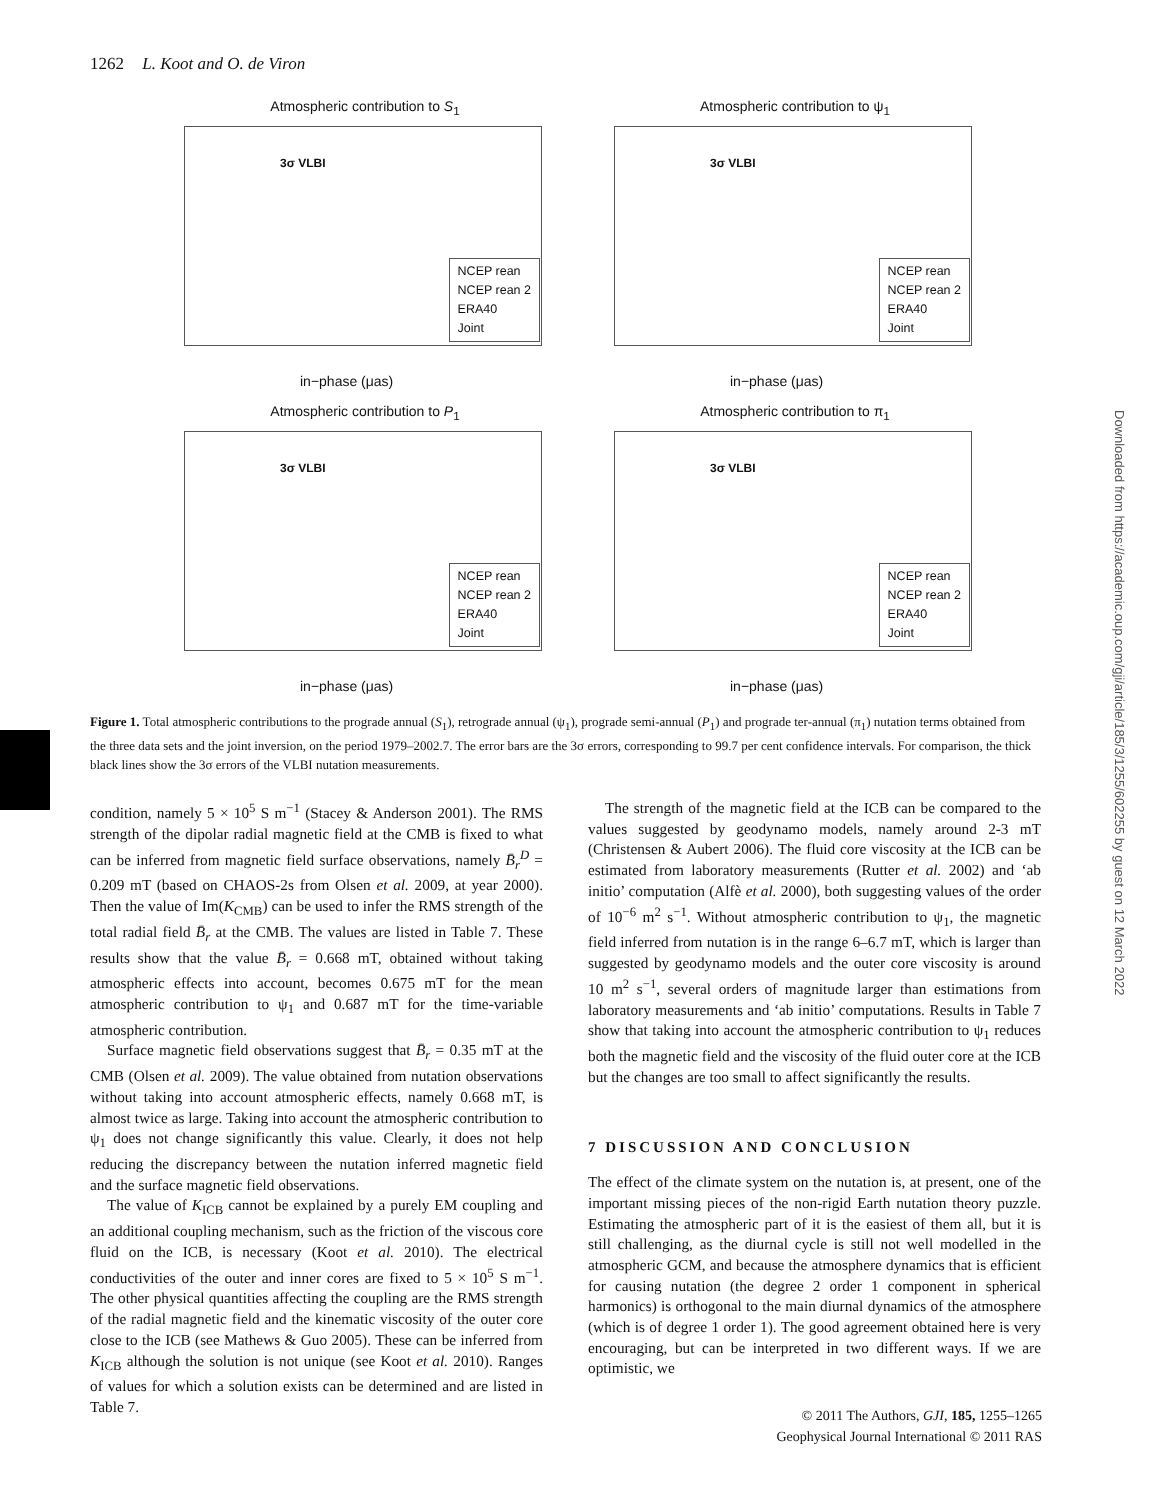1262 L. Koot and O. de Viron
Atmospheric contribution to S<sub>1</sub>
3σ VLBI
NCEP rean
NCEP rean 2
ERA40
Joint
in−phase (μas)
Atmospheric contribution to ψ<sub>1</sub>
3σ VLBI
NCEP rean
NCEP rean 2
ERA40
Joint
in−phase (μas)
Atmospheric contribution to P<sub>1</sub>
3σ VLBI
NCEP rean
NCEP rean 2
ERA40
Joint
in−phase (μas)
Atmospheric contribution to π<sub>1</sub>
3σ VLBI
NCEP rean
NCEP rean 2
ERA40
Joint
in−phase (μas)
Figure 1. Total atmospheric contributions to the prograde annual (S<sub>1</sub>), retrograde annual (ψ<sub>1</sub>), prograde semi-annual (P<sub>1</sub>) and prograde ter-annual (π<sub>1</sub>) nutation terms obtained from the three data sets and the joint inversion, on the period 1979–2002.7. The error bars are the 3σ errors, corresponding to 99.7 per cent confidence intervals. For comparison, the thick black lines show the 3σ errors of the VLBI nutation measurements.
condition, namely 5 × 10<sup>5</sup> S m<sup>−1</sup> (Stacey & Anderson 2001). The RMS strength of the dipolar radial magnetic field at the CMB is fixed to what can be inferred from magnetic field surface observations, namely B̄<sub>r</sub><sup>D</sup> = 0.209 mT (based on CHAOS-2s from Olsen et al. 2009, at year 2000). Then the value of Im(K<sub>CMB</sub>) can be used to infer the RMS strength of the total radial field B̄<sub>r</sub> at the CMB. The values are listed in Table 7. These results show that the value B̄<sub>r</sub> = 0.668 mT, obtained without taking atmospheric effects into account, becomes 0.675 mT for the mean atmospheric contribution to ψ<sub>1</sub> and 0.687 mT for the time-variable atmospheric contribution.
Surface magnetic field observations suggest that B̄<sub>r</sub> = 0.35 mT at the CMB (Olsen et al. 2009). The value obtained from nutation observations without taking into account atmospheric effects, namely 0.668 mT, is almost twice as large. Taking into account the atmospheric contribution to ψ<sub>1</sub> does not change significantly this value. Clearly, it does not help reducing the discrepancy between the nutation inferred magnetic field and the surface magnetic field observations.
The value of K<sub>ICB</sub> cannot be explained by a purely EM coupling and an additional coupling mechanism, such as the friction of the viscous core fluid on the ICB, is necessary (Koot et al. 2010). The electrical conductivities of the outer and inner cores are fixed to 5 × 10<sup>5</sup> S m<sup>−1</sup>. The other physical quantities affecting the coupling are the RMS strength of the radial magnetic field and the kinematic viscosity of the outer core close to the ICB (see Mathews & Guo 2005). These can be inferred from K<sub>ICB</sub> although the solution is not unique (see Koot et al. 2010). Ranges of values for which a solution exists can be determined and are listed in Table 7.
The strength of the magnetic field at the ICB can be compared to the values suggested by geodynamo models, namely around 2-3 mT (Christensen & Aubert 2006). The fluid core viscosity at the ICB can be estimated from laboratory measurements (Rutter et al. 2002) and ‘ab initio’ computation (Alfè et al. 2000), both suggesting values of the order of 10<sup>−6</sup> m<sup>2</sup> s<sup>−1</sup>. Without atmospheric contribution to ψ<sub>1</sub>, the magnetic field inferred from nutation is in the range 6–6.7 mT, which is larger than suggested by geodynamo models and the outer core viscosity is around 10 m<sup>2</sup> s<sup>−1</sup>, several orders of magnitude larger than estimations from laboratory measurements and ‘ab initio’ computations. Results in Table 7 show that taking into account the atmospheric contribution to ψ<sub>1</sub> reduces both the magnetic field and the viscosity of the fluid outer core at the ICB but the changes are too small to affect significantly the results.
7 DISCUSSION AND CONCLUSION
The effect of the climate system on the nutation is, at present, one of the important missing pieces of the non-rigid Earth nutation theory puzzle. Estimating the atmospheric part of it is the easiest of them all, but it is still challenging, as the diurnal cycle is still not well modelled in the atmospheric GCM, and because the atmosphere dynamics that is efficient for causing nutation (the degree 2 order 1 component in spherical harmonics) is orthogonal to the main diurnal dynamics of the atmosphere (which is of degree 1 order 1). The good agreement obtained here is very encouraging, but can be interpreted in two different ways. If we are optimistic, we
© 2011 The Authors, GJI, 185, 1255–1265
Geophysical Journal International © 2011 RAS
Downloaded from https://academic.oup.com/gji/article/185/3/1255/602255 by guest on 12 March 2022